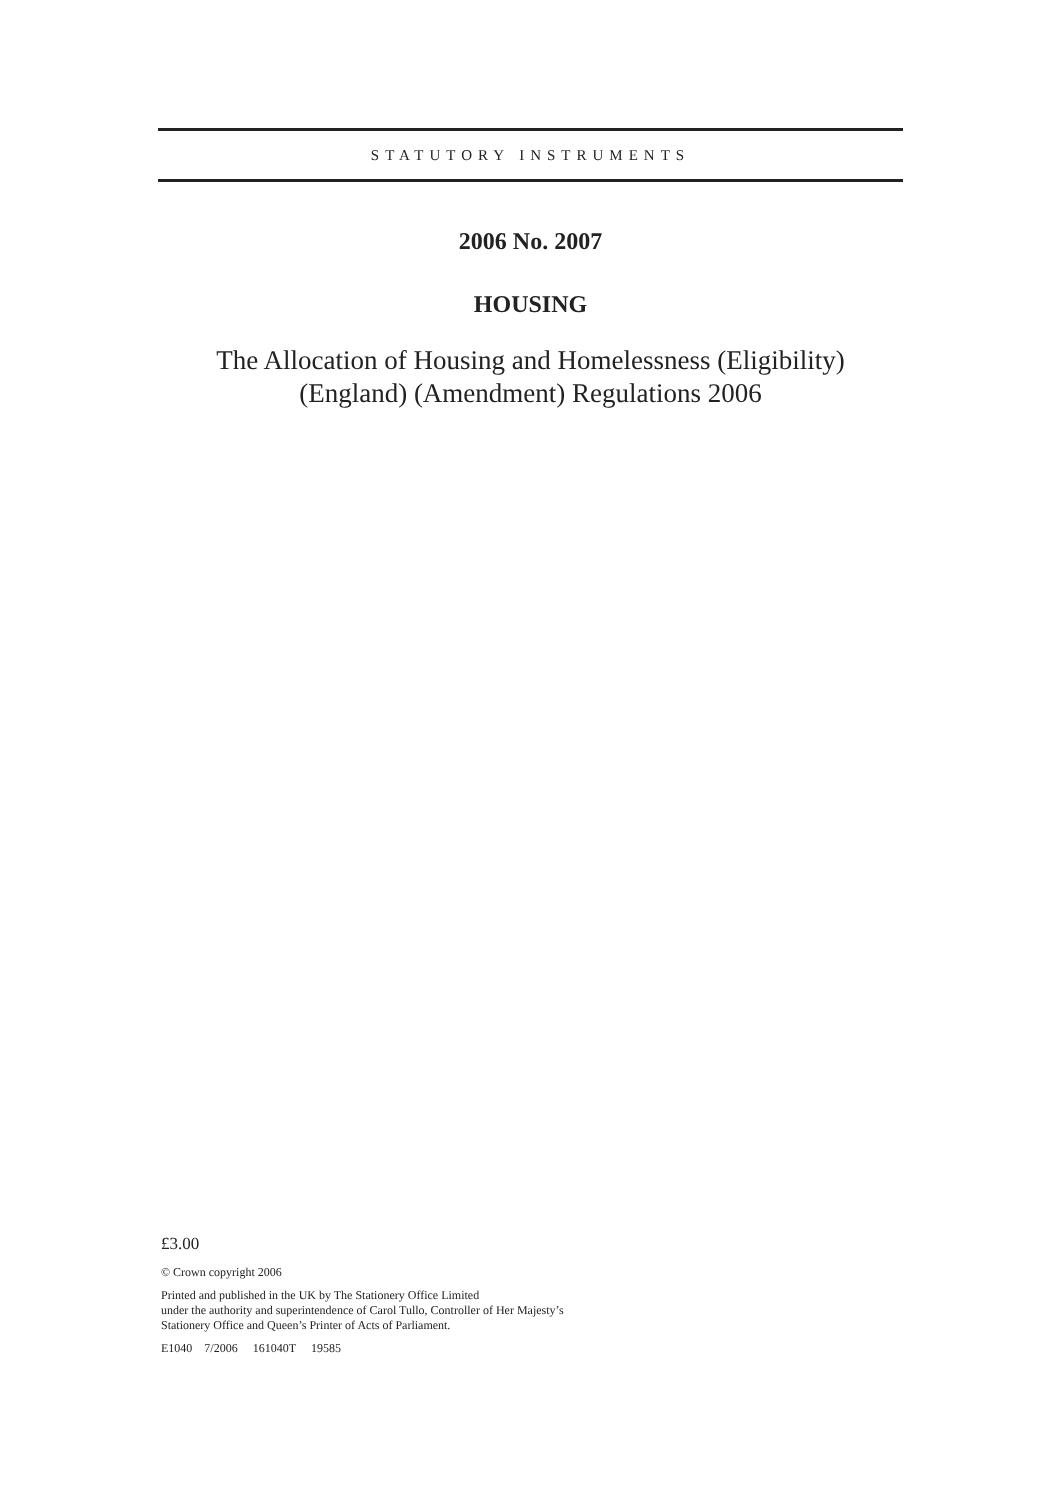STATUTORY INSTRUMENTS
2006 No. 2007
HOUSING
The Allocation of Housing and Homelessness (Eligibility)
(England) (Amendment) Regulations 2006
£3.00
© Crown copyright 2006
Printed and published in the UK by The Stationery Office Limited
under the authority and superintendence of Carol Tullo, Controller of Her Majesty’s
Stationery Office and Queen’s Printer of Acts of Parliament.
E1040 7/2006 161040T 19585